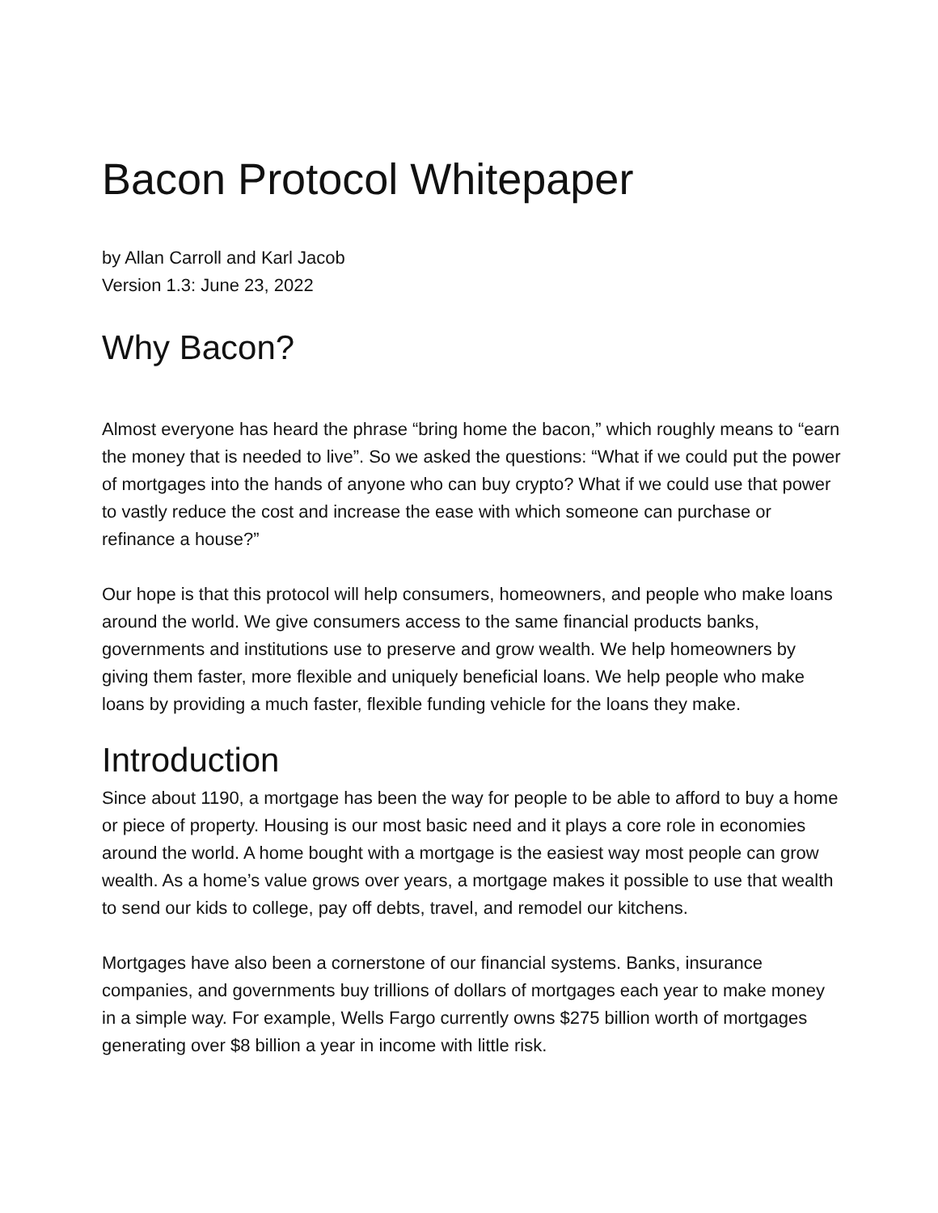Bacon Protocol Whitepaper
by Allan Carroll and Karl Jacob
Version 1.3: June 23, 2022
Why Bacon?
Almost everyone has heard the phrase “bring home the bacon,” which roughly means to “earn the money that is needed to live”. So we asked the questions: “What if we could put the power of mortgages into the hands of anyone who can buy crypto? What if we could use that power to vastly reduce the cost and increase the ease with which someone can purchase or refinance a house?”
Our hope is that this protocol will help consumers, homeowners, and people who make loans around the world. We give consumers access to the same financial products banks, governments and institutions use to preserve and grow wealth. We help homeowners by giving them faster, more flexible and uniquely beneficial loans. We help people who make loans by providing a much faster, flexible funding vehicle for the loans they make.
Introduction
Since about 1190, a mortgage has been the way for people to be able to afford to buy a home or piece of property. Housing is our most basic need and it plays a core role in economies around the world. A home bought with a mortgage is the easiest way most people can grow wealth. As a home’s value grows over years, a mortgage makes it possible to use that wealth to send our kids to college, pay off debts, travel, and remodel our kitchens.
Mortgages have also been a cornerstone of our financial systems. Banks, insurance companies, and governments buy trillions of dollars of mortgages each year to make money in a simple way. For example, Wells Fargo currently owns $275 billion worth of mortgages generating over $8 billion a year in income with little risk.